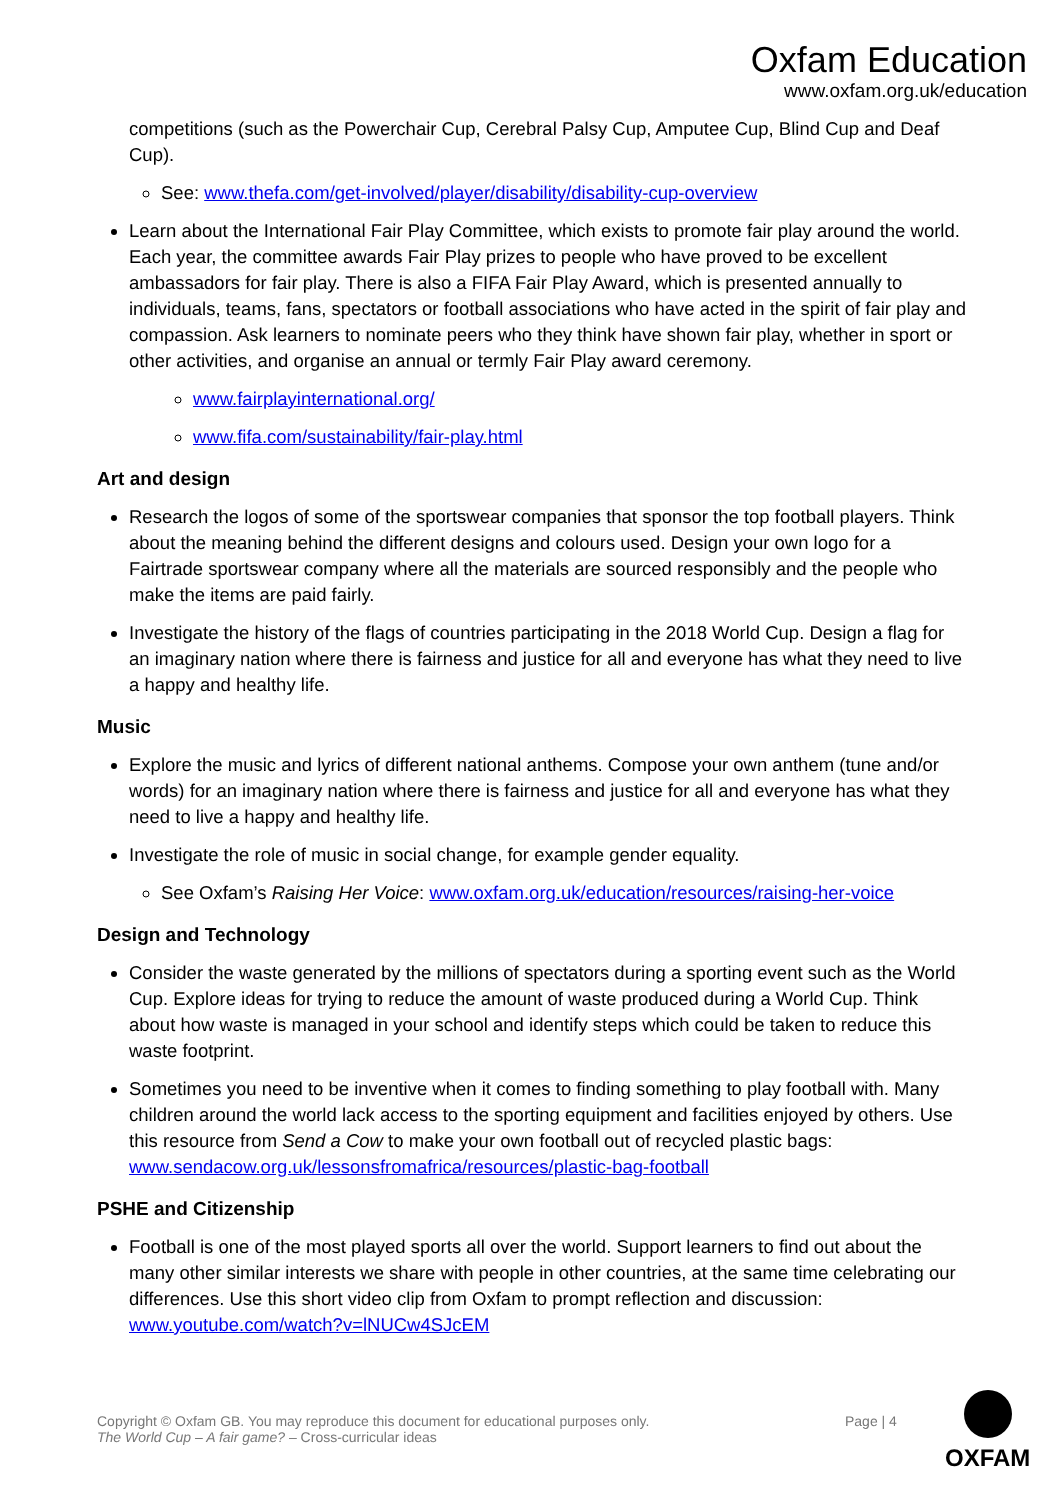Oxfam Education
www.oxfam.org.uk/education
competitions (such as the Powerchair Cup, Cerebral Palsy Cup, Amputee Cup, Blind Cup and Deaf Cup).
See: www.thefa.com/get-involved/player/disability/disability-cup-overview
Learn about the International Fair Play Committee, which exists to promote fair play around the world. Each year, the committee awards Fair Play prizes to people who have proved to be excellent ambassadors for fair play. There is also a FIFA Fair Play Award, which is presented annually to individuals, teams, fans, spectators or football associations who have acted in the spirit of fair play and compassion. Ask learners to nominate peers who they think have shown fair play, whether in sport or other activities, and organise an annual or termly Fair Play award ceremony.
www.fairplayinternational.org/
www.fifa.com/sustainability/fair-play.html
Art and design
Research the logos of some of the sportswear companies that sponsor the top football players. Think about the meaning behind the different designs and colours used. Design your own logo for a Fairtrade sportswear company where all the materials are sourced responsibly and the people who make the items are paid fairly.
Investigate the history of the flags of countries participating in the 2018 World Cup. Design a flag for an imaginary nation where there is fairness and justice for all and everyone has what they need to live a happy and healthy life.
Music
Explore the music and lyrics of different national anthems. Compose your own anthem (tune and/or words) for an imaginary nation where there is fairness and justice for all and everyone has what they need to live a happy and healthy life.
Investigate the role of music in social change, for example gender equality.
See Oxfam’s Raising Her Voice: www.oxfam.org.uk/education/resources/raising-her-voice
Design and Technology
Consider the waste generated by the millions of spectators during a sporting event such as the World Cup. Explore ideas for trying to reduce the amount of waste produced during a World Cup. Think about how waste is managed in your school and identify steps which could be taken to reduce this waste footprint.
Sometimes you need to be inventive when it comes to finding something to play football with. Many children around the world lack access to the sporting equipment and facilities enjoyed by others. Use this resource from Send a Cow to make your own football out of recycled plastic bags: www.sendacow.org.uk/lessonsfromafrica/resources/plastic-bag-football
PSHE and Citizenship
Football is one of the most played sports all over the world. Support learners to find out about the many other similar interests we share with people in other countries, at the same time celebrating our differences. Use this short video clip from Oxfam to prompt reflection and discussion: www.youtube.com/watch?v=lNUCw4SJcEM
Copyright © Oxfam GB. You may reproduce this document for educational purposes only.
The World Cup – A fair game? – Cross-curricular ideas
Page | 4
OXFAM